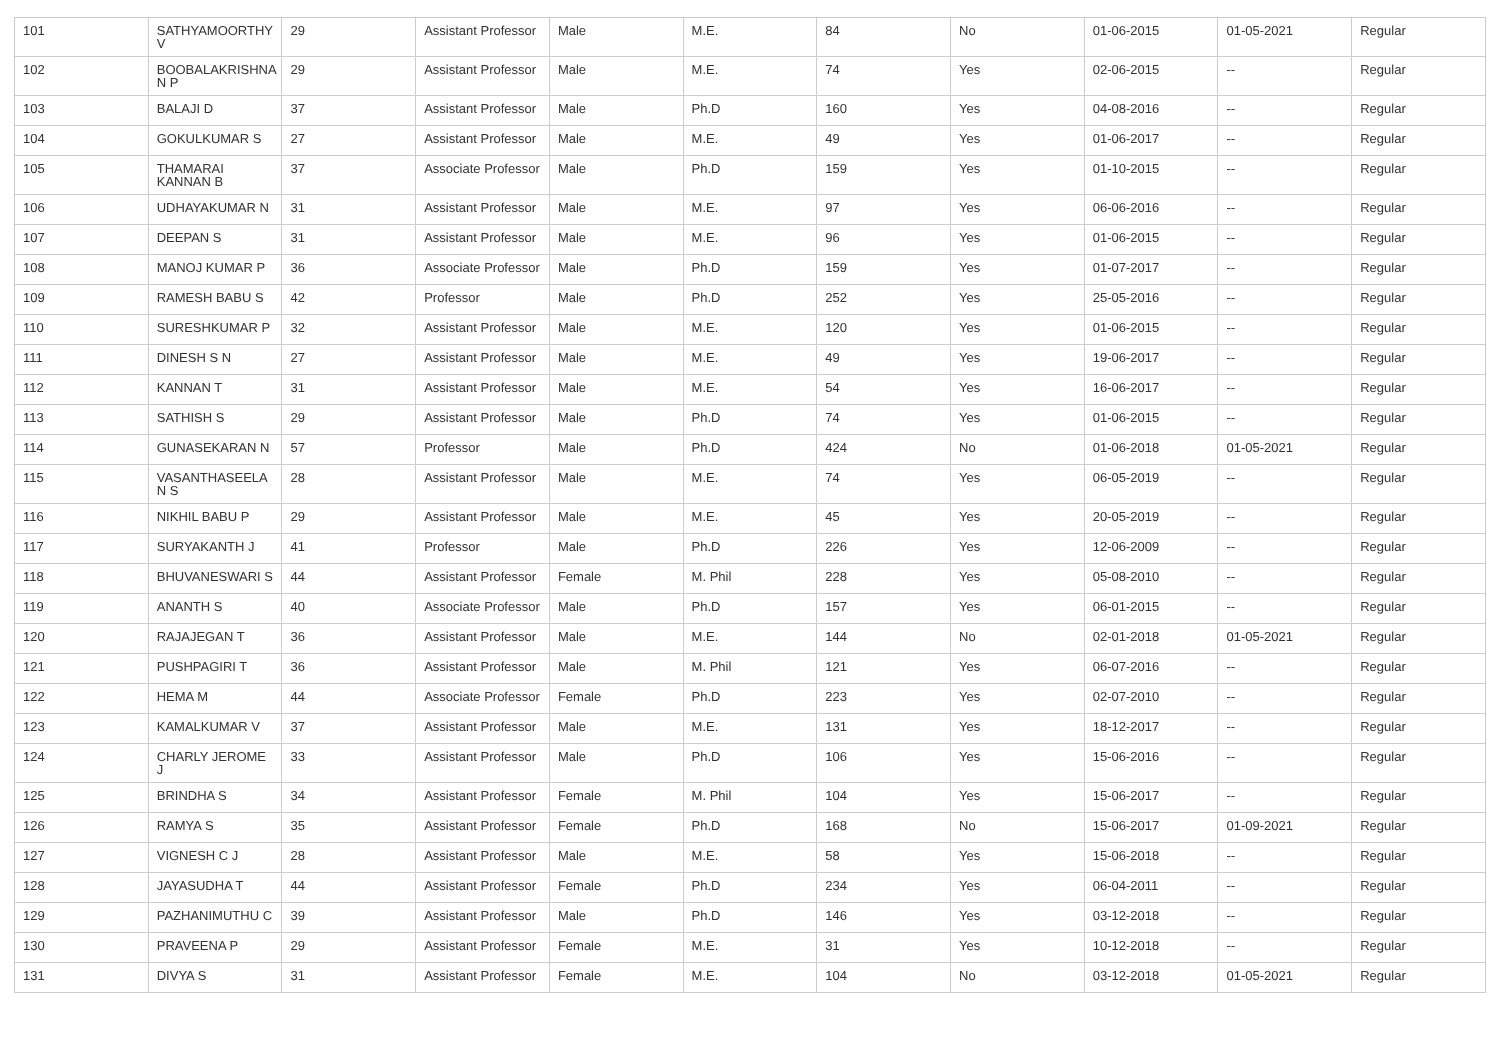| 101 | SATHYAMOORTHY V | 29 | Assistant Professor | Male | M.E. | 84 | No | 01-06-2015 | 01-05-2021 | Regular |
| 102 | BOOBALAKRISHNA N P | 29 | Assistant Professor | Male | M.E. | 74 | Yes | 02-06-2015 | -- | Regular |
| 103 | BALAJI D | 37 | Assistant Professor | Male | Ph.D | 160 | Yes | 04-08-2016 | -- | Regular |
| 104 | GOKULKUMAR S | 27 | Assistant Professor | Male | M.E. | 49 | Yes | 01-06-2017 | -- | Regular |
| 105 | THAMARAI KANNAN B | 37 | Associate Professor | Male | Ph.D | 159 | Yes | 01-10-2015 | -- | Regular |
| 106 | UDHAYAKUMAR N | 31 | Assistant Professor | Male | M.E. | 97 | Yes | 06-06-2016 | -- | Regular |
| 107 | DEEPAN S | 31 | Assistant Professor | Male | M.E. | 96 | Yes | 01-06-2015 | -- | Regular |
| 108 | MANOJ KUMAR P | 36 | Associate Professor | Male | Ph.D | 159 | Yes | 01-07-2017 | -- | Regular |
| 109 | RAMESH BABU S | 42 | Professor | Male | Ph.D | 252 | Yes | 25-05-2016 | -- | Regular |
| 110 | SURESHKUMAR P | 32 | Assistant Professor | Male | M.E. | 120 | Yes | 01-06-2015 | -- | Regular |
| 111 | DINESH S N | 27 | Assistant Professor | Male | M.E. | 49 | Yes | 19-06-2017 | -- | Regular |
| 112 | KANNAN T | 31 | Assistant Professor | Male | M.E. | 54 | Yes | 16-06-2017 | -- | Regular |
| 113 | SATHISH S | 29 | Assistant Professor | Male | Ph.D | 74 | Yes | 01-06-2015 | -- | Regular |
| 114 | GUNASEKARAN N | 57 | Professor | Male | Ph.D | 424 | No | 01-06-2018 | 01-05-2021 | Regular |
| 115 | VASANTHASEELA N S | 28 | Assistant Professor | Male | M.E. | 74 | Yes | 06-05-2019 | -- | Regular |
| 116 | NIKHIL BABU P | 29 | Assistant Professor | Male | M.E. | 45 | Yes | 20-05-2019 | -- | Regular |
| 117 | SURYAKANTH J | 41 | Professor | Male | Ph.D | 226 | Yes | 12-06-2009 | -- | Regular |
| 118 | BHUVANESWARI S | 44 | Assistant Professor | Female | M. Phil | 228 | Yes | 05-08-2010 | -- | Regular |
| 119 | ANANTH S | 40 | Associate Professor | Male | Ph.D | 157 | Yes | 06-01-2015 | -- | Regular |
| 120 | RAJAJEGAN T | 36 | Assistant Professor | Male | M.E. | 144 | No | 02-01-2018 | 01-05-2021 | Regular |
| 121 | PUSHPAGIRI T | 36 | Assistant Professor | Male | M. Phil | 121 | Yes | 06-07-2016 | -- | Regular |
| 122 | HEMA M | 44 | Associate Professor | Female | Ph.D | 223 | Yes | 02-07-2010 | -- | Regular |
| 123 | KAMALKUMAR V | 37 | Assistant Professor | Male | M.E. | 131 | Yes | 18-12-2017 | -- | Regular |
| 124 | CHARLY JEROME J | 33 | Assistant Professor | Male | Ph.D | 106 | Yes | 15-06-2016 | -- | Regular |
| 125 | BRINDHA S | 34 | Assistant Professor | Female | M. Phil | 104 | Yes | 15-06-2017 | -- | Regular |
| 126 | RAMYA S | 35 | Assistant Professor | Female | Ph.D | 168 | No | 15-06-2017 | 01-09-2021 | Regular |
| 127 | VIGNESH C J | 28 | Assistant Professor | Male | M.E. | 58 | Yes | 15-06-2018 | -- | Regular |
| 128 | JAYASUDHA T | 44 | Assistant Professor | Female | Ph.D | 234 | Yes | 06-04-2011 | -- | Regular |
| 129 | PAZHANIMUTHU C | 39 | Assistant Professor | Male | Ph.D | 146 | Yes | 03-12-2018 | -- | Regular |
| 130 | PRAVEENA P | 29 | Assistant Professor | Female | M.E. | 31 | Yes | 10-12-2018 | -- | Regular |
| 131 | DIVYA S | 31 | Assistant Professor | Female | M.E. | 104 | No | 03-12-2018 | 01-05-2021 | Regular |